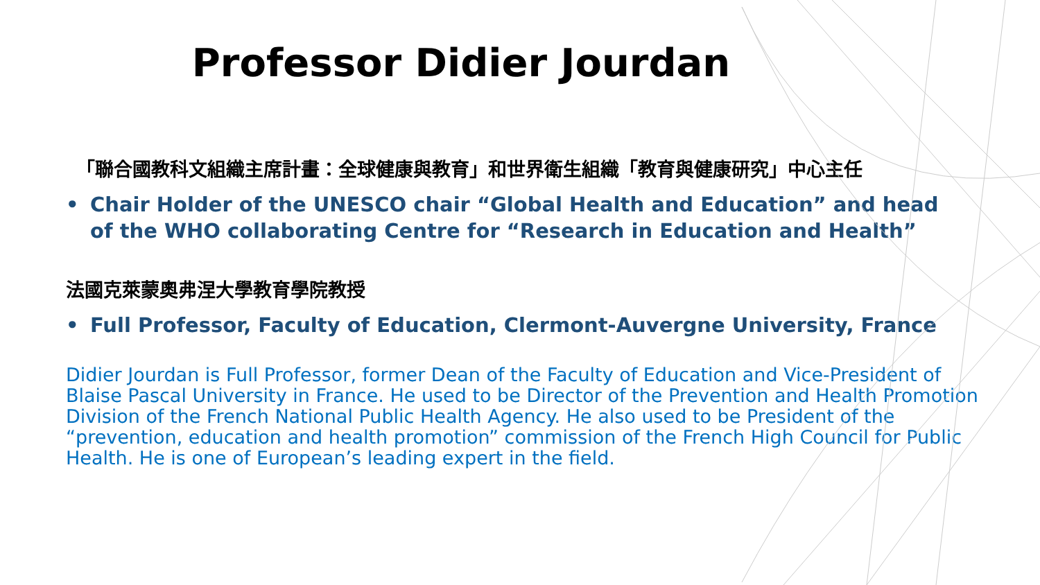Professor Didier Jourdan
「聯合國教科文組織主席計畫：全球健康與教育」和世界衛生組織「教育與健康研究」中心主任
• Chair Holder of the UNESCO chair “Global Health and Education” and head of the WHO collaborating Centre for “Research in Education and Health”
法國克萊蒙奧弗涅大學教育學院教授
• Full Professor, Faculty of Education, Clermont-Auvergne University, France
Didier Jourdan is Full Professor, former Dean of the Faculty of Education and Vice-President of Blaise Pascal University in France. He used to be Director of the Prevention and Health Promotion Division of the French National Public Health Agency. He also used to be President of the “prevention, education and health promotion” commission of the French High Council for Public Health. He is one of European’s leading expert in the field.